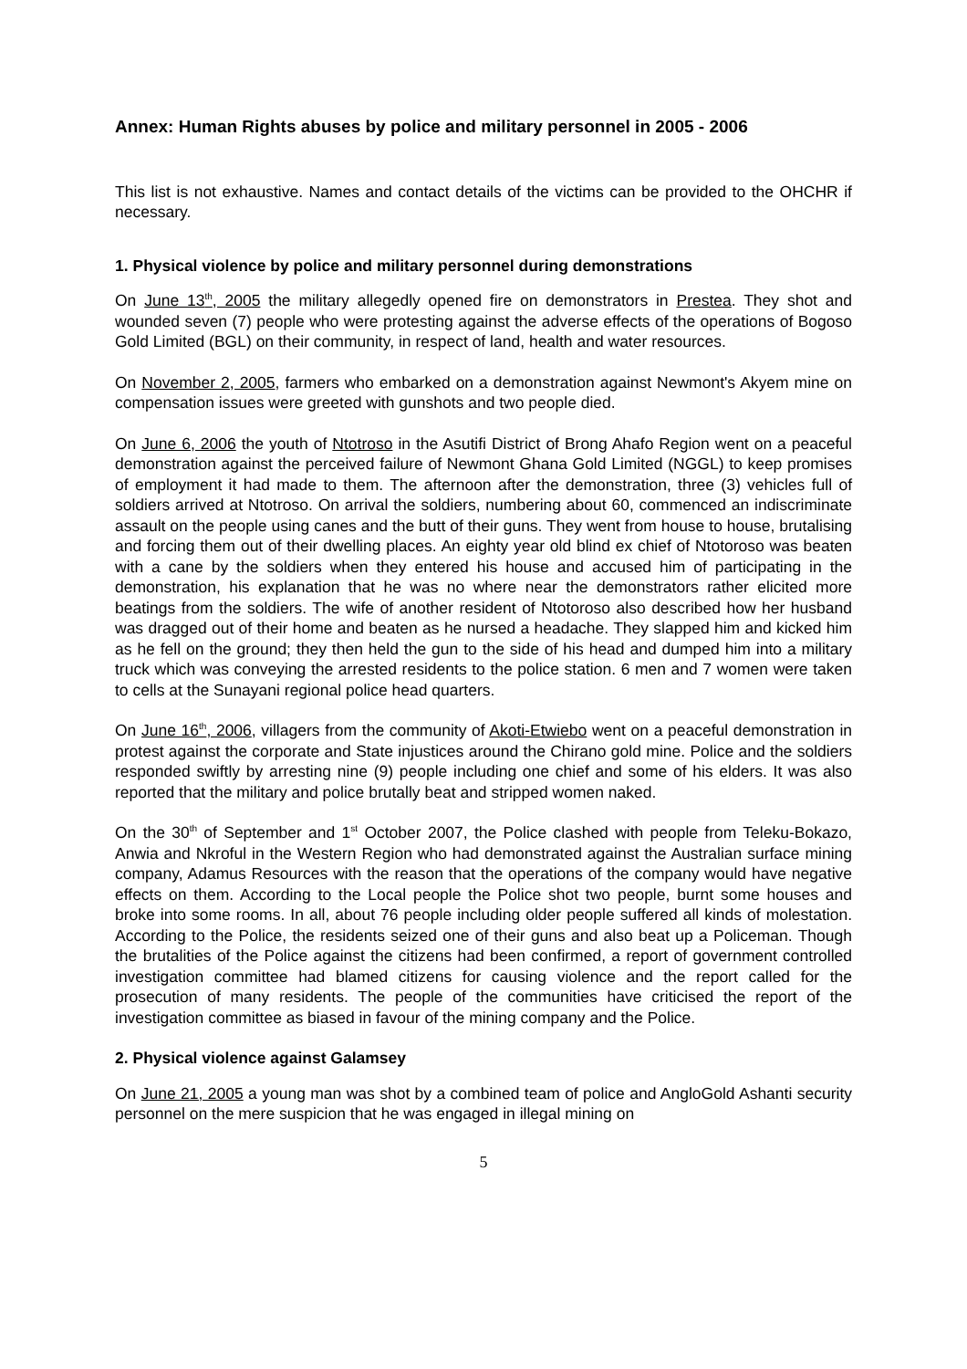Annex: Human Rights abuses by police and military personnel in 2005 - 2006
This list is not exhaustive. Names and contact details of the victims can be provided to the OHCHR if necessary.
1. Physical violence by police and military personnel during demonstrations
On June 13<sup>th</sup>, 2005 the military allegedly opened fire on demonstrators in Prestea. They shot and wounded seven (7) people who were protesting against the adverse effects of the operations of Bogoso Gold Limited (BGL) on their community, in respect of land, health and water resources.
On November 2, 2005, farmers who embarked on a demonstration against Newmont's Akyem mine on compensation issues were greeted with gunshots and two people died.
On June 6, 2006 the youth of Ntotroso in the Asutifi District of Brong Ahafo Region went on a peaceful demonstration against the perceived failure of Newmont Ghana Gold Limited (NGGL) to keep promises of employment it had made to them. The afternoon after the demonstration, three (3) vehicles full of soldiers arrived at Ntotroso. On arrival the soldiers, numbering about 60, commenced an indiscriminate assault on the people using canes and the butt of their guns. They went from house to house, brutalising and forcing them out of their dwelling places. An eighty year old blind ex chief of Ntotoroso was beaten with a cane by the soldiers when they entered his house and accused him of participating in the demonstration, his explanation that he was no where near the demonstrators rather elicited more beatings from the soldiers. The wife of another resident of Ntotoroso also described how her husband was dragged out of their home and beaten as he nursed a headache. They slapped him and kicked him as he fell on the ground; they then held the gun to the side of his head and dumped him into a military truck which was conveying the arrested residents to the police station. 6 men and 7 women were taken to cells at the Sunayani regional police head quarters.
On June 16<sup>th</sup>, 2006, villagers from the community of Akoti-Etwiebo went on a peaceful demonstration in protest against the corporate and State injustices around the Chirano gold mine. Police and the soldiers responded swiftly by arresting nine (9) people including one chief and some of his elders. It was also reported that the military and police brutally beat and stripped women naked.
On the 30<sup>th</sup> of September and 1<sup>st</sup> October 2007, the Police clashed with people from Teleku-Bokazo, Anwia and Nkroful in the Western Region who had demonstrated against the Australian surface mining company, Adamus Resources with the reason that the operations of the company would have negative effects on them. According to the Local people the Police shot two people, burnt some houses and broke into some rooms. In all, about 76 people including older people suffered all kinds of molestation. According to the Police, the residents seized one of their guns and also beat up a Policeman. Though the brutalities of the Police against the citizens had been confirmed, a report of government controlled investigation committee had blamed citizens for causing violence and the report called for the prosecution of many residents. The people of the communities have criticised the report of the investigation committee as biased in favour of the mining company and the Police.
2. Physical violence against Galamsey
On June 21, 2005 a young man was shot by a combined team of police and AngloGold Ashanti security personnel on the mere suspicion that he was engaged in illegal mining on
5